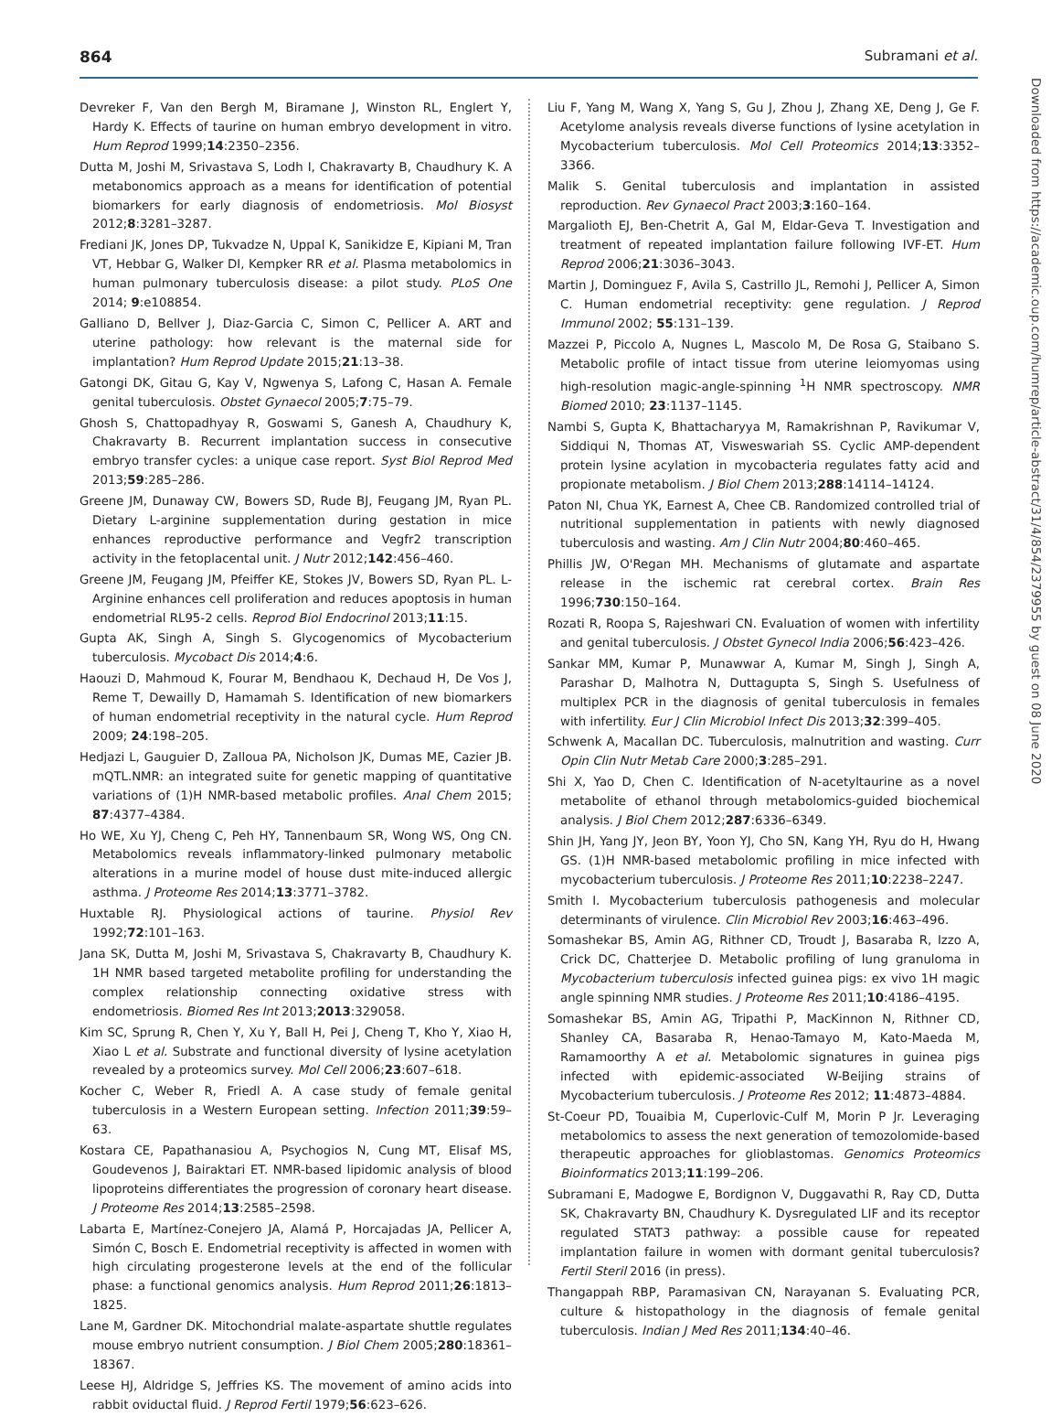864 Subramani et al.
Devreker F, Van den Bergh M, Biramane J, Winston RL, Englert Y, Hardy K. Effects of taurine on human embryo development in vitro. Hum Reprod 1999;14:2350–2356.
Dutta M, Joshi M, Srivastava S, Lodh I, Chakravarty B, Chaudhury K. A metabonomics approach as a means for identification of potential biomarkers for early diagnosis of endometriosis. Mol Biosyst 2012;8:3281–3287.
Frediani JK, Jones DP, Tukvadze N, Uppal K, Sanikidze E, Kipiani M, Tran VT, Hebbar G, Walker DI, Kempker RR et al. Plasma metabolomics in human pulmonary tuberculosis disease: a pilot study. PLoS One 2014; 9:e108854.
Galliano D, Bellver J, Diaz-Garcia C, Simon C, Pellicer A. ART and uterine pathology: how relevant is the maternal side for implantation? Hum Reprod Update 2015;21:13–38.
Gatongi DK, Gitau G, Kay V, Ngwenya S, Lafong C, Hasan A. Female genital tuberculosis. Obstet Gynaecol 2005;7:75–79.
Ghosh S, Chattopadhyay R, Goswami S, Ganesh A, Chaudhury K, Chakravarty B. Recurrent implantation success in consecutive embryo transfer cycles: a unique case report. Syst Biol Reprod Med 2013;59:285–286.
Greene JM, Dunaway CW, Bowers SD, Rude BJ, Feugang JM, Ryan PL. Dietary L-arginine supplementation during gestation in mice enhances reproductive performance and Vegfr2 transcription activity in the fetoplacental unit. J Nutr 2012;142:456–460.
Greene JM, Feugang JM, Pfeiffer KE, Stokes JV, Bowers SD, Ryan PL. L-Arginine enhances cell proliferation and reduces apoptosis in human endometrial RL95-2 cells. Reprod Biol Endocrinol 2013;11:15.
Gupta AK, Singh A, Singh S. Glycogenomics of Mycobacterium tuberculosis. Mycobact Dis 2014;4:6.
Haouzi D, Mahmoud K, Fourar M, Bendhaou K, Dechaud H, De Vos J, Reme T, Dewailly D, Hamamah S. Identification of new biomarkers of human endometrial receptivity in the natural cycle. Hum Reprod 2009; 24:198–205.
Hedjazi L, Gauguier D, Zalloua PA, Nicholson JK, Dumas ME, Cazier JB. mQTL.NMR: an integrated suite for genetic mapping of quantitative variations of (1)H NMR-based metabolic profiles. Anal Chem 2015; 87:4377–4384.
Ho WE, Xu YJ, Cheng C, Peh HY, Tannenbaum SR, Wong WS, Ong CN. Metabolomics reveals inflammatory-linked pulmonary metabolic alterations in a murine model of house dust mite-induced allergic asthma. J Proteome Res 2014;13:3771–3782.
Huxtable RJ. Physiological actions of taurine. Physiol Rev 1992;72:101–163.
Jana SK, Dutta M, Joshi M, Srivastava S, Chakravarty B, Chaudhury K. 1H NMR based targeted metabolite profiling for understanding the complex relationship connecting oxidative stress with endometriosis. Biomed Res Int 2013;2013:329058.
Kim SC, Sprung R, Chen Y, Xu Y, Ball H, Pei J, Cheng T, Kho Y, Xiao H, Xiao L et al. Substrate and functional diversity of lysine acetylation revealed by a proteomics survey. Mol Cell 2006;23:607–618.
Kocher C, Weber R, Friedl A. A case study of female genital tuberculosis in a Western European setting. Infection 2011;39:59–63.
Kostara CE, Papathanasiou A, Psychogios N, Cung MT, Elisaf MS, Goudevenos J, Bairaktari ET. NMR-based lipidomic analysis of blood lipoproteins differentiates the progression of coronary heart disease. J Proteome Res 2014;13:2585–2598.
Labarta E, Martínez-Conejero JA, Alamá P, Horcajadas JA, Pellicer A, Simón C, Bosch E. Endometrial receptivity is affected in women with high circulating progesterone levels at the end of the follicular phase: a functional genomics analysis. Hum Reprod 2011;26:1813–1825.
Lane M, Gardner DK. Mitochondrial malate-aspartate shuttle regulates mouse embryo nutrient consumption. J Biol Chem 2005;280:18361–18367.
Leese HJ, Aldridge S, Jeffries KS. The movement of amino acids into rabbit oviductal fluid. J Reprod Fertil 1979;56:623–626.
Liu F, Yang M, Wang X, Yang S, Gu J, Zhou J, Zhang XE, Deng J, Ge F. Acetylome analysis reveals diverse functions of lysine acetylation in Mycobacterium tuberculosis. Mol Cell Proteomics 2014;13:3352–3366.
Malik S. Genital tuberculosis and implantation in assisted reproduction. Rev Gynaecol Pract 2003;3:160–164.
Margalioth EJ, Ben-Chetrit A, Gal M, Eldar-Geva T. Investigation and treatment of repeated implantation failure following IVF-ET. Hum Reprod 2006;21:3036–3043.
Martin J, Dominguez F, Avila S, Castrillo JL, Remohi J, Pellicer A, Simon C. Human endometrial receptivity: gene regulation. J Reprod Immunol 2002; 55:131–139.
Mazzei P, Piccolo A, Nugnes L, Mascolo M, De Rosa G, Staibano S. Metabolic profile of intact tissue from uterine leiomyomas using high-resolution magic-angle-spinning <sup>1</sup>H NMR spectroscopy. NMR Biomed 2010; 23:1137–1145.
Nambi S, Gupta K, Bhattacharyya M, Ramakrishnan P, Ravikumar V, Siddiqui N, Thomas AT, Visweswariah SS. Cyclic AMP-dependent protein lysine acylation in mycobacteria regulates fatty acid and propionate metabolism. J Biol Chem 2013;288:14114–14124.
Paton NI, Chua YK, Earnest A, Chee CB. Randomized controlled trial of nutritional supplementation in patients with newly diagnosed tuberculosis and wasting. Am J Clin Nutr 2004;80:460–465.
Phillis JW, O'Regan MH. Mechanisms of glutamate and aspartate release in the ischemic rat cerebral cortex. Brain Res 1996;730:150–164.
Rozati R, Roopa S, Rajeshwari CN. Evaluation of women with infertility and genital tuberculosis. J Obstet Gynecol India 2006;56:423–426.
Sankar MM, Kumar P, Munawwar A, Kumar M, Singh J, Singh A, Parashar D, Malhotra N, Duttagupta S, Singh S. Usefulness of multiplex PCR in the diagnosis of genital tuberculosis in females with infertility. Eur J Clin Microbiol Infect Dis 2013;32:399–405.
Schwenk A, Macallan DC. Tuberculosis, malnutrition and wasting. Curr Opin Clin Nutr Metab Care 2000;3:285–291.
Shi X, Yao D, Chen C. Identification of N-acetyltaurine as a novel metabolite of ethanol through metabolomics-guided biochemical analysis. J Biol Chem 2012;287:6336–6349.
Shin JH, Yang JY, Jeon BY, Yoon YJ, Cho SN, Kang YH, Ryu do H, Hwang GS. (1)H NMR-based metabolomic profiling in mice infected with mycobacterium tuberculosis. J Proteome Res 2011;10:2238–2247.
Smith I. Mycobacterium tuberculosis pathogenesis and molecular determinants of virulence. Clin Microbiol Rev 2003;16:463–496.
Somashekar BS, Amin AG, Rithner CD, Troudt J, Basaraba R, Izzo A, Crick DC, Chatterjee D. Metabolic profiling of lung granuloma in Mycobacterium tuberculosis infected guinea pigs: ex vivo 1H magic angle spinning NMR studies. J Proteome Res 2011;10:4186–4195.
Somashekar BS, Amin AG, Tripathi P, MacKinnon N, Rithner CD, Shanley CA, Basaraba R, Henao-Tamayo M, Kato-Maeda M, Ramamoorthy A et al. Metabolomic signatures in guinea pigs infected with epidemic-associated W-Beijing strains of Mycobacterium tuberculosis. J Proteome Res 2012; 11:4873–4884.
St-Coeur PD, Touaibia M, Cuperlovic-Culf M, Morin P Jr. Leveraging metabolomics to assess the next generation of temozolomide-based therapeutic approaches for glioblastomas. Genomics Proteomics Bioinformatics 2013;11:199–206.
Subramani E, Madogwe E, Bordignon V, Duggavathi R, Ray CD, Dutta SK, Chakravarty BN, Chaudhury K. Dysregulated LIF and its receptor regulated STAT3 pathway: a possible cause for repeated implantation failure in women with dormant genital tuberculosis? Fertil Steril 2016 (in press).
Thangappah RBP, Paramasivan CN, Narayanan S. Evaluating PCR, culture & histopathology in the diagnosis of female genital tuberculosis. Indian J Med Res 2011;134:40–46.
Downloaded from https://academic.oup.com/humrep/article-abstract/31/4/854/2379955 by guest on 08 June 2020